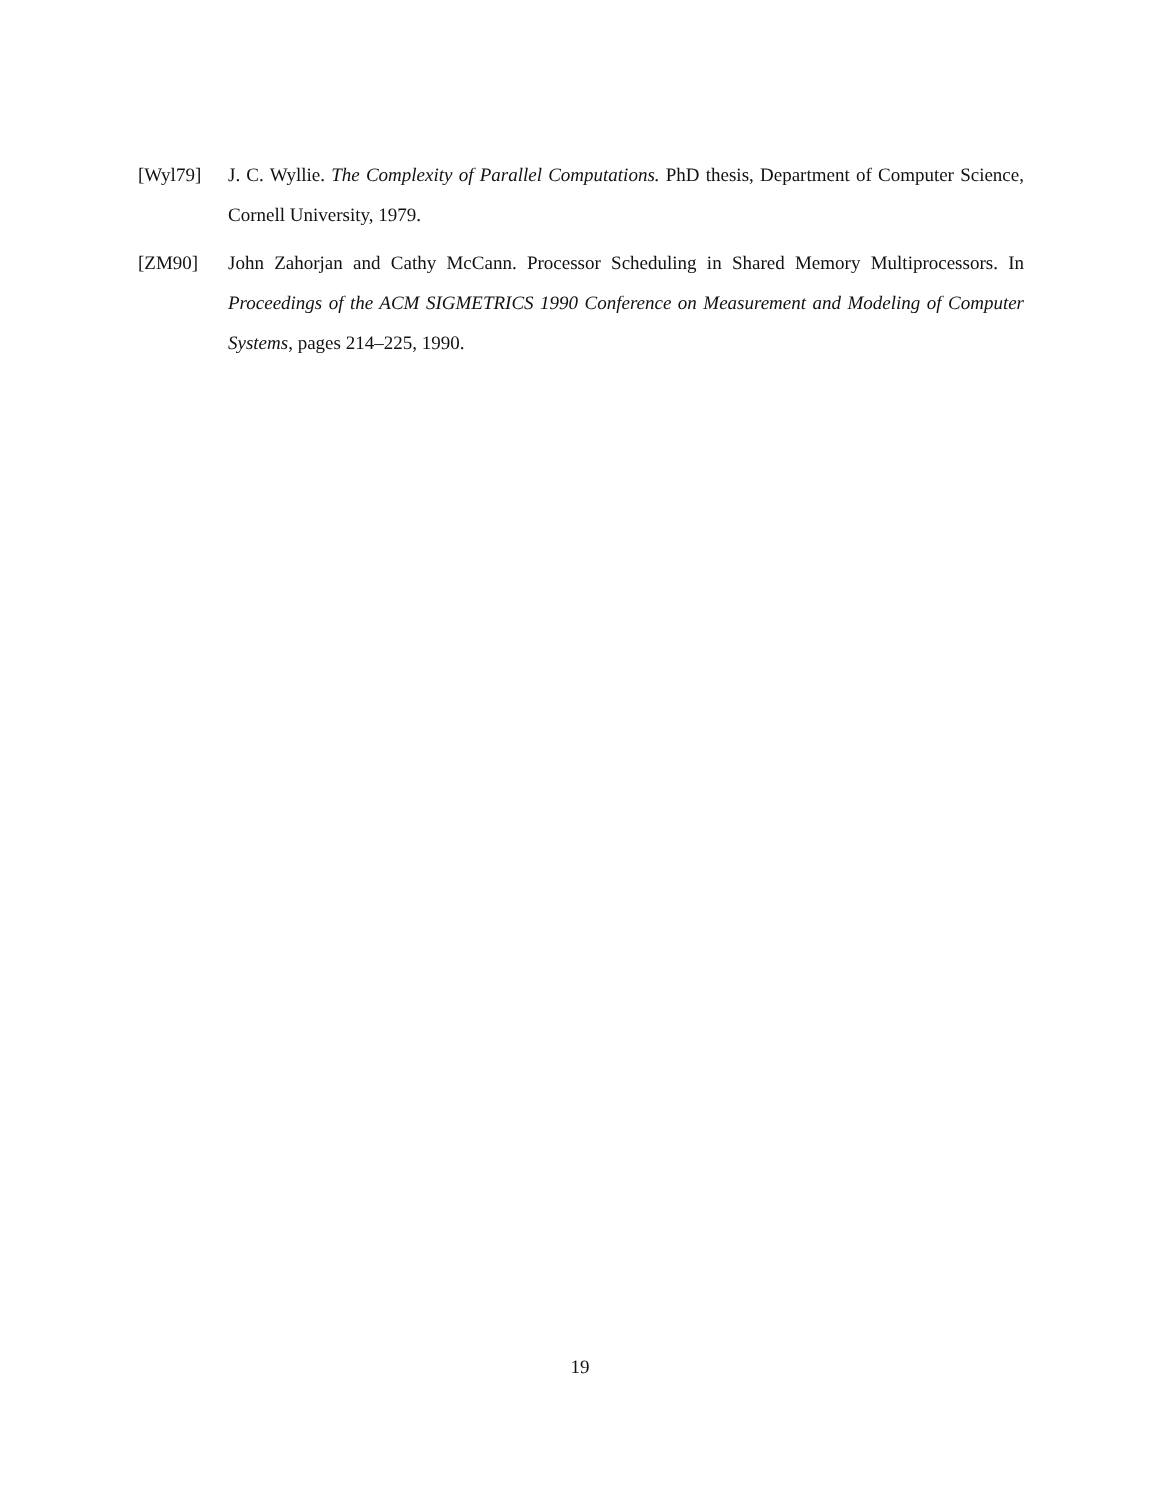[Wyl79] J. C. Wyllie. The Complexity of Parallel Computations. PhD thesis, Department of Computer Science, Cornell University, 1979.
[ZM90] John Zahorjan and Cathy McCann. Processor Scheduling in Shared Memory Multiprocessors. In Proceedings of the ACM SIGMETRICS 1990 Conference on Measurement and Modeling of Computer Systems, pages 214–225, 1990.
19